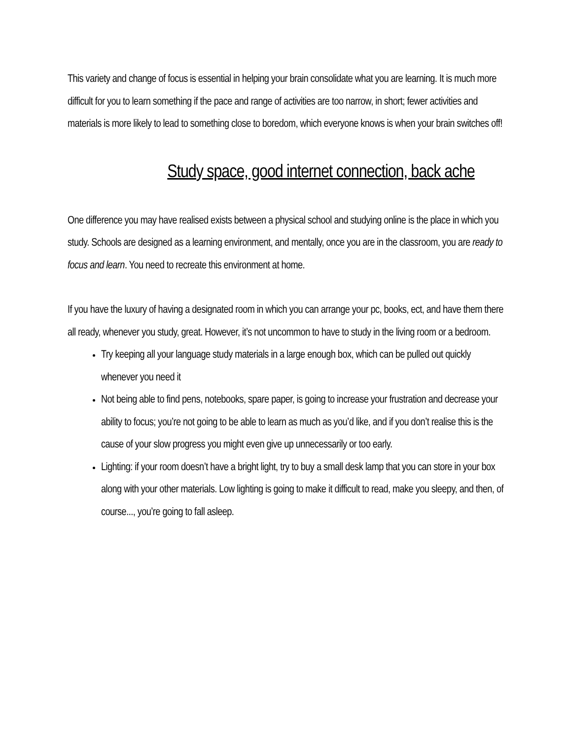This variety and change of focus is essential in helping your brain consolidate what you are learning. It is much more difficult for you to learn something if the pace and range of activities are too narrow, in short; fewer activities and materials is more likely to lead to something close to boredom, which everyone knows is when your brain switches off!
Study space, good internet connection, back ache
One difference you may have realised exists between a physical school and studying online is the place in which you study. Schools are designed as a learning environment, and mentally, once you are in the classroom, you are ready to focus and learn. You need to recreate this environment at home.
If you have the luxury of having a designated room in which you can arrange your pc, books, ect, and have them there all ready, whenever you study, great. However, it’s not uncommon to have to study in the living room or a bedroom.
Try keeping all your language study materials in a large enough box, which can be pulled out quickly whenever you need it
Not being able to find pens, notebooks, spare paper, is going to increase your frustration and decrease your ability to focus; you’re not going to be able to learn as much as you’d like, and if you don’t realise this is the cause of your slow progress you might even give up unnecessarily or too early.
Lighting: if your room doesn’t have a bright light, try to buy a small desk lamp that you can store in your box along with your other materials. Low lighting is going to make it difficult to read, make you sleepy, and then, of course..., you’re going to fall asleep.